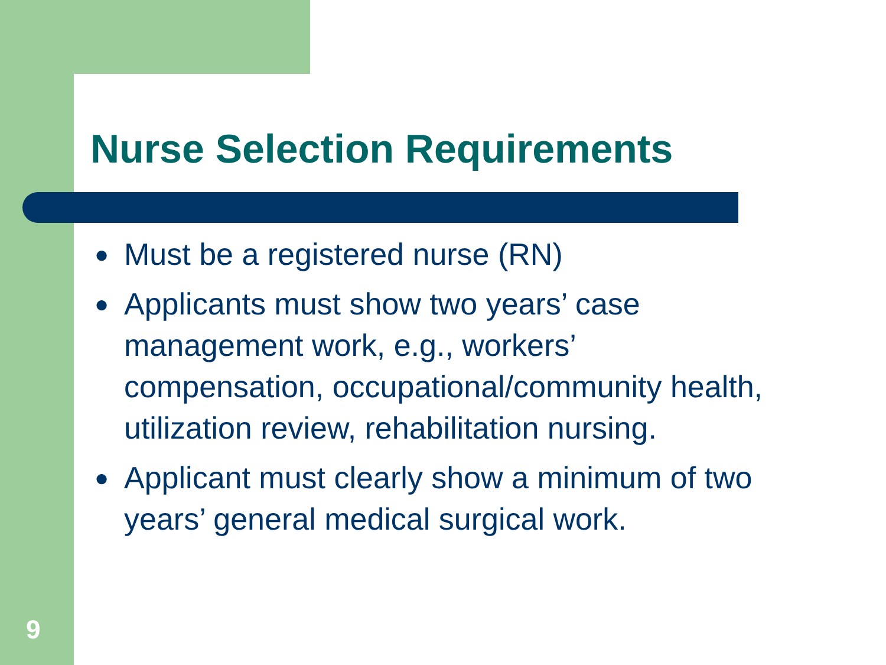Nurse Selection Requirements
● Must be a registered nurse (RN)
● Applicants must show two years’ case management work, e.g., workers’ compensation, occupational/community health, utilization review, rehabilitation nursing.
● Applicant must clearly show a minimum of two years’ general medical surgical work.
9